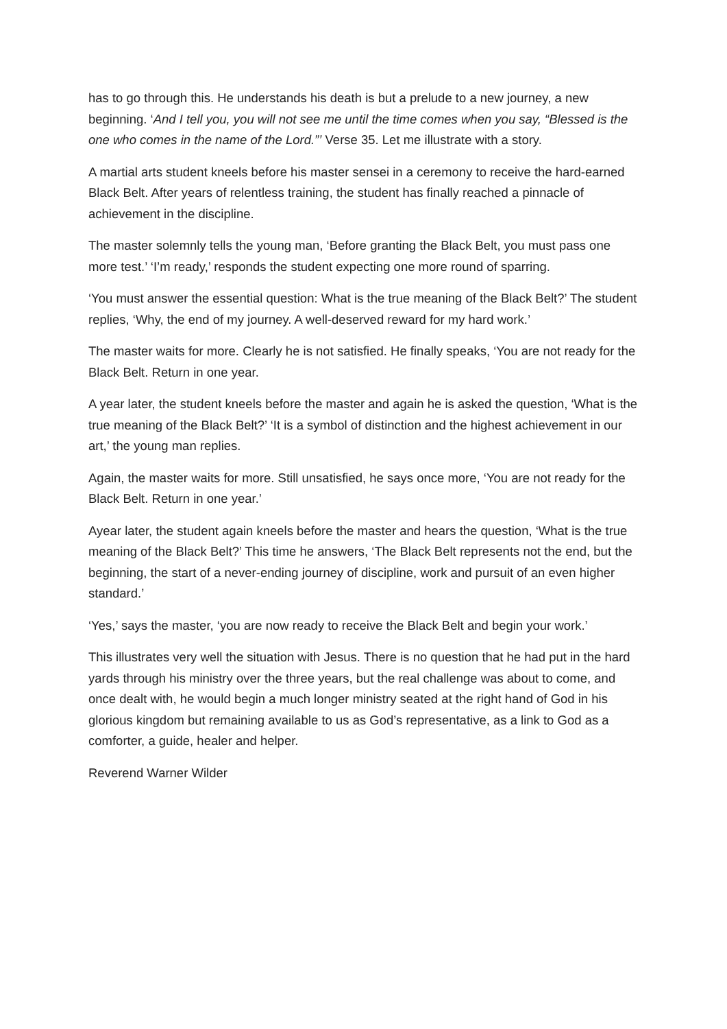has to go through this. He understands his death is but a prelude to a new journey, a new beginning. ‘And I tell you, you will not see me until the time comes when you say, “Blessed is the one who comes in the name of the Lord.”’ Verse 35. Let me illustrate with a story.
A martial arts student kneels before his master sensei in a ceremony to receive the hard-earned Black Belt. After years of relentless training, the student has finally reached a pinnacle of achievement in the discipline.
The master solemnly tells the young man, ‘Before granting the Black Belt, you must pass one more test.’ ‘I’m ready,’ responds the student expecting one more round of sparring.
‘You must answer the essential question: What is the true meaning of the Black Belt?’ The student replies, ‘Why, the end of my journey. A well-deserved reward for my hard work.’
The master waits for more. Clearly he is not satisfied. He finally speaks, ‘You are not ready for the Black Belt. Return in one year.
A year later, the student kneels before the master and again he is asked the question, ‘What is the true meaning of the Black Belt?’ ‘It is a symbol of distinction and the highest achievement in our art,’ the young man replies.
Again, the master waits for more. Still unsatisfied, he says once more, ‘You are not ready for the Black Belt. Return in one year.’
Ayear later, the student again kneels before the master and hears the question, ‘What is the true meaning of the Black Belt?’ This time he answers, ‘The Black Belt represents not the end, but the beginning, the start of a never-ending journey of discipline, work and pursuit of an even higher standard.’
‘Yes,’ says the master, ‘you are now ready to receive the Black Belt and begin your work.’
This illustrates very well the situation with Jesus. There is no question that he had put in the hard yards through his ministry over the three years, but the real challenge was about to come, and once dealt with, he would begin a much longer ministry seated at the right hand of God in his glorious kingdom but remaining available to us as God’s representative, as a link to God as a comforter, a guide, healer and helper.
Reverend Warner Wilder